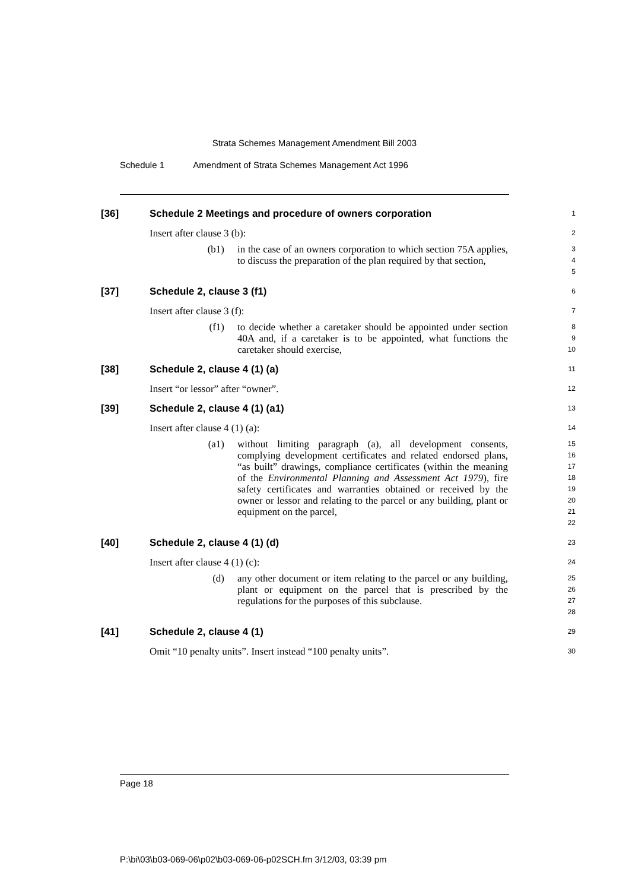Strata Schemes Management Amendment Bill 2003
Schedule 1 Amendment of Strata Schemes Management Act 1996
[36] Schedule 2 Meetings and procedure of owners corporation
1
Insert after clause 3 (b):
2
(b1) in the case of an owners corporation to which section 75A applies, to discuss the preparation of the plan required by that section,
3
4
5
[37] Schedule 2, clause 3 (f1)
6
Insert after clause 3 (f):
7
(f1) to decide whether a caretaker should be appointed under section 40A and, if a caretaker is to be appointed, what functions the caretaker should exercise,
8
9
10
[38] Schedule 2, clause 4 (1) (a)
11
Insert “or lessor” after “owner”.
12
[39] Schedule 2, clause 4 (1) (a1)
13
Insert after clause 4 (1) (a):
14
(a1) without limiting paragraph (a), all development consents, complying development certificates and related endorsed plans, “as built” drawings, compliance certificates (within the meaning of the Environmental Planning and Assessment Act 1979), fire safety certificates and warranties obtained or received by the owner or lessor and relating to the parcel or any building, plant or equipment on the parcel,
15
16
17
18
19
20
21
22
[40] Schedule 2, clause 4 (1) (d)
23
Insert after clause 4 (1) (c):
24
(d) any other document or item relating to the parcel or any building, plant or equipment on the parcel that is prescribed by the regulations for the purposes of this subclause.
25
26
27
28
[41] Schedule 2, clause 4 (1)
29
Omit “10 penalty units”. Insert instead “100 penalty units”.
30
Page 18
P:\bi\03\b03-069-06\p02\b03-069-06-p02SCH.fm 3/12/03, 03:39 pm